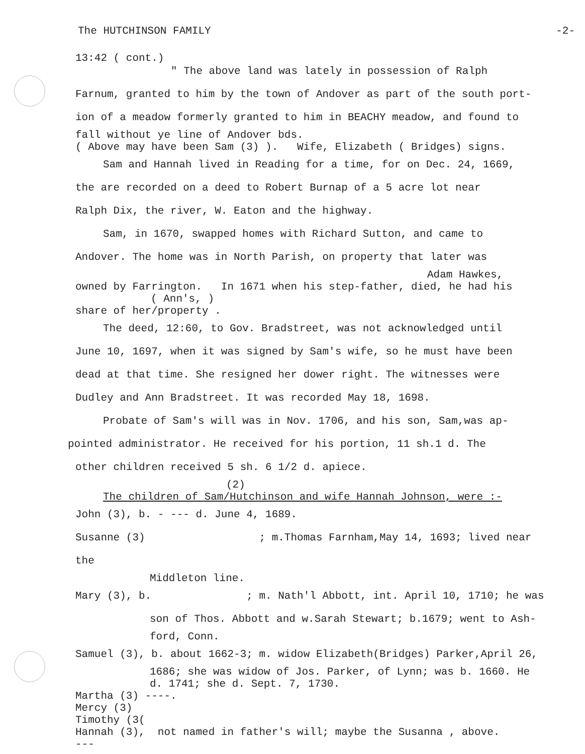The HUTCHINSON FAMILY -2-
13:42 ( cont.)
" The above land was lately in possession of Ralph
Farnum, granted to him by the town of Andover as part of the south port-
ion of a meadow formerly granted to him in BEACHY meadow, and found to
fall without ye line of Andover bds.
( Above may have been Sam (3) ). Wife, Elizabeth ( Bridges) signs.
Sam and Hannah lived in Reading for a time, for on Dec. 24, 1669,
the are recorded on a deed to Robert Burnap of a 5 acre lot near
Ralph Dix, the river, W. Eaton and the highway.
Sam, in 1670, swapped homes with Richard Sutton, and came to
Andover. The home was in North Parish, on property that later was
Adam Hawkes,
owned by Farrington. In 1671 when his step-father, died, he had his
( Ann's, )
share of her/property .
The deed, 12:60, to Gov. Bradstreet, was not acknowledged until
June 10, 1697, when it was signed by Sam's wife, so he must have been
dead at that time. She resigned her dower right. The witnesses were
Dudley and Ann Bradstreet. It was recorded May 18, 1698.
Probate of Sam's will was in Nov. 1706, and his son, Sam,was ap-
pointed administrator. He received for his portion, 11 sh.1 d. The
other children received 5 sh. 6 1/2 d. apiece.
(2)
The children of Sam/Hutchinson and wife Hannah Johnson, were :-
John (3), b. - --- d. June 4, 1689.
Susanne (3) ; m.Thomas Farnham,May 14, 1693; lived near the
Middleton line.
Mary (3), b. ; m. Nath'l Abbott, int. April 10, 1710; he was
son of Thos. Abbott and w.Sarah Stewart; b.1679; went to Ash-
ford, Conn.
Samuel (3), b. about 1662-3; m. widow Elizabeth(Bridges) Parker,April 26,
1686; she was widow of Jos. Parker, of Lynn; was b. 1660. He
d. 1741; she d. Sept. 7, 1730.
Martha (3) ----.
Mercy (3)
Timothy (3(
Hannah (3), not named in father's will; maybe the Susanna , above.
---